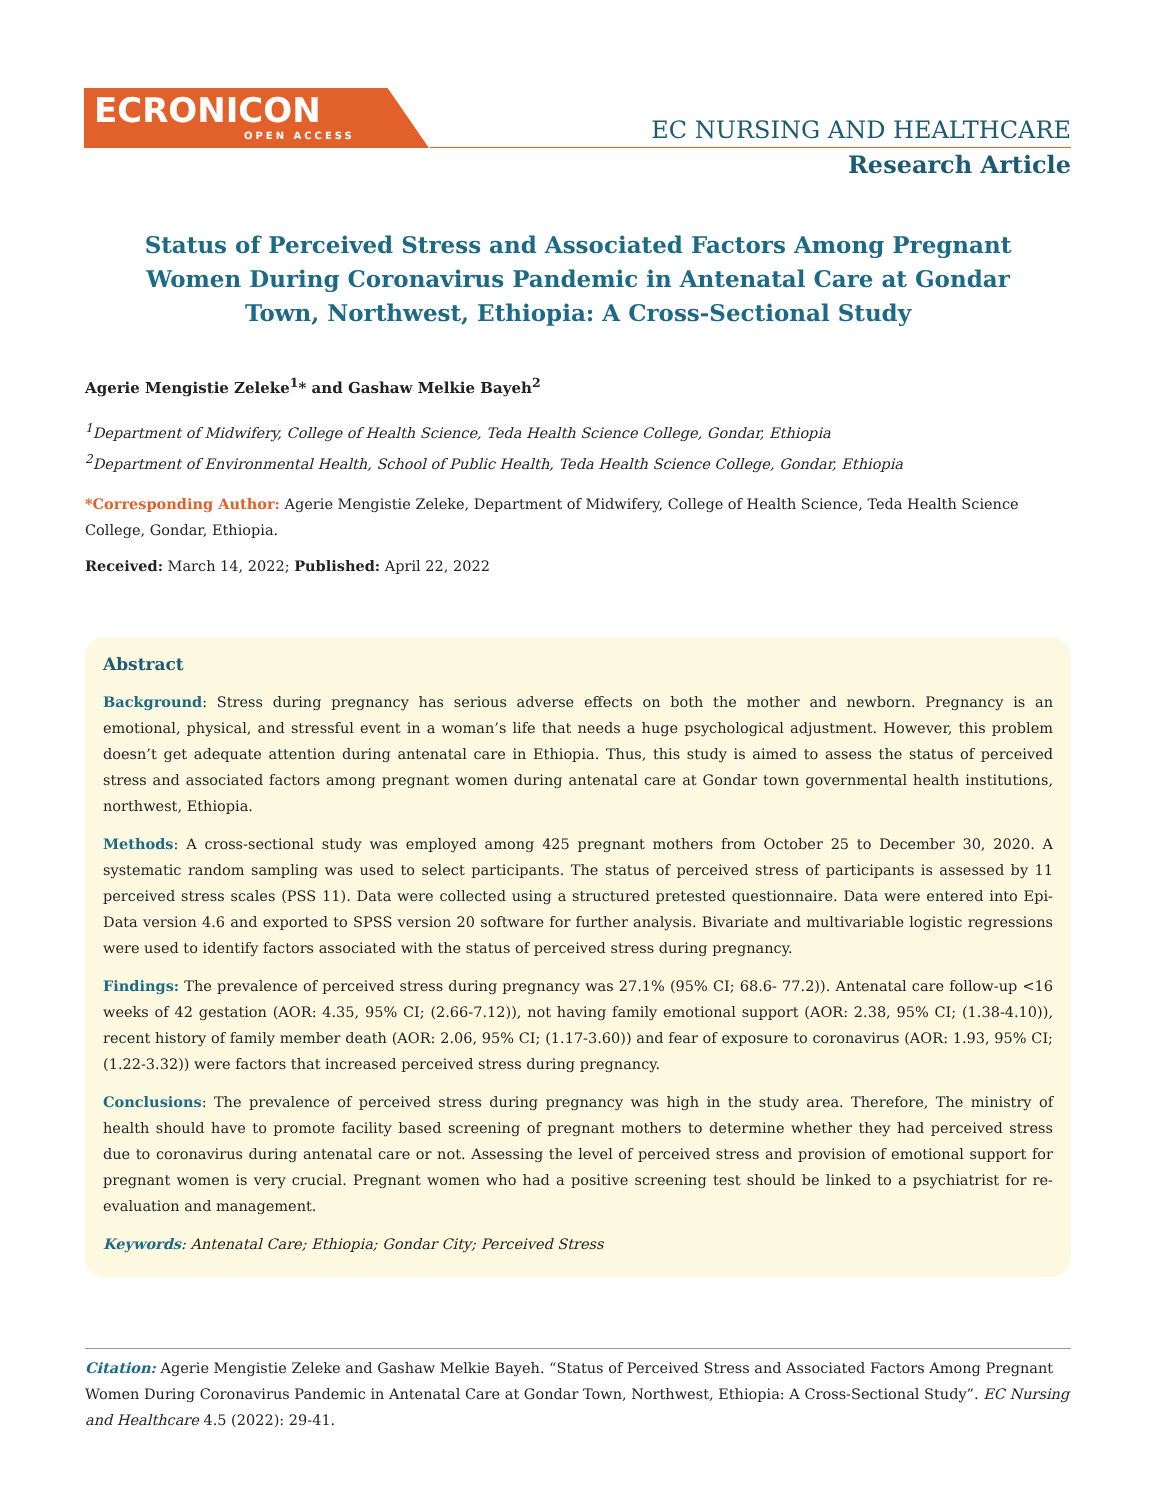ECRONICON
OPEN ACCESS
EC NURSING AND HEALTHCARE
Research Article
Status of Perceived Stress and Associated Factors Among Pregnant Women During Coronavirus Pandemic in Antenatal Care at Gondar Town, Northwest, Ethiopia: A Cross-Sectional Study
Agerie Mengistie Zeleke<sup>1</sup>* and Gashaw Melkie Bayeh<sup>2</sup>
<sup>1</sup> Department of Midwifery, College of Health Science, Teda Health Science College, Gondar, Ethiopia
<sup>2</sup> Department of Environmental Health, School of Public Health, Teda Health Science College, Gondar, Ethiopia
*Corresponding Author: Agerie Mengistie Zeleke, Department of Midwifery, College of Health Science, Teda Health Science College, Gondar, Ethiopia.
Received: March 14, 2022; Published: April 22, 2022
Abstract
Background: Stress during pregnancy has serious adverse effects on both the mother and newborn. Pregnancy is an emotional, physical, and stressful event in a woman’s life that needs a huge psychological adjustment. However, this problem doesn’t get adequate attention during antenatal care in Ethiopia. Thus, this study is aimed to assess the status of perceived stress and associated factors among pregnant women during antenatal care at Gondar town governmental health institutions, northwest, Ethiopia.
Methods: A cross-sectional study was employed among 425 pregnant mothers from October 25 to December 30, 2020. A systematic random sampling was used to select participants. The status of perceived stress of participants is assessed by 11 perceived stress scales (PSS 11). Data were collected using a structured pretested questionnaire. Data were entered into Epi-Data version 4.6 and exported to SPSS version 20 software for further analysis. Bivariate and multivariable logistic regressions were used to identify factors associated with the status of perceived stress during pregnancy.
Findings: The prevalence of perceived stress during pregnancy was 27.1% (95% CI; 68.6- 77.2)). Antenatal care follow-up <16 weeks of 42 gestation (AOR: 4.35, 95% CI; (2.66-7.12)), not having family emotional support (AOR: 2.38, 95% CI; (1.38-4.10)), recent history of family member death (AOR: 2.06, 95% CI; (1.17-3.60)) and fear of exposure to coronavirus (AOR: 1.93, 95% CI; (1.22-3.32)) were factors that increased perceived stress during pregnancy.
Conclusions: The prevalence of perceived stress during pregnancy was high in the study area. Therefore, The ministry of health should have to promote facility based screening of pregnant mothers to determine whether they had perceived stress due to coronavirus during antenatal care or not. Assessing the level of perceived stress and provision of emotional support for pregnant women is very crucial. Pregnant women who had a positive screening test should be linked to a psychiatrist for re-evaluation and management.
Keywords: Antenatal Care; Ethiopia; Gondar City; Perceived Stress
Citation: Agerie Mengistie Zeleke and Gashaw Melkie Bayeh. “Status of Perceived Stress and Associated Factors Among Pregnant Women During Coronavirus Pandemic in Antenatal Care at Gondar Town, Northwest, Ethiopia: A Cross-Sectional Study”. EC Nursing and Healthcare 4.5 (2022): 29-41.